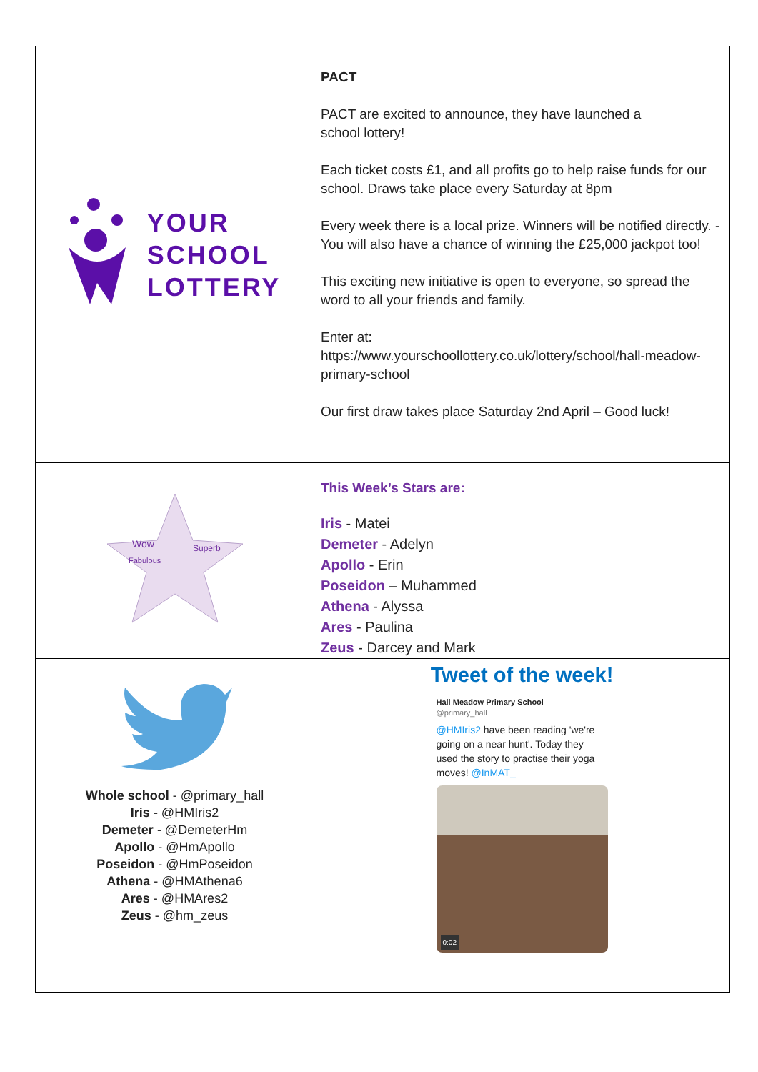| YOUR SCHOOL LOTTERY | PACT PACT are excited to announce, they have launched a school lottery! Each ticket costs £1, and all profits go to help raise funds for our school. Draws take place every Saturday at 8pm Every week there is a local prize. Winners will be notified directly. - You will also have a chance of winning the £25,000 jackpot too! This exciting new initiative is open to everyone, so spread the word to all your friends and family. Enter at: https://www.yourschoollottery.co.uk/lottery/school/hall-meadow-primary-school Our first draw takes place Saturday 2nd April – Good luck! |
| Wow Superb Fabulous | This Week’s Stars are: Iris - Matei Demeter - Adelyn Apollo - Erin Poseidon – Muhammed Athena - Alyssa Ares - Paulina Zeus - Darcey and Mark |
| Whole school - @primary_hall Iris - @HMIris2 Demeter - @DemeterHm Apollo - @HmApollo Poseidon - @HmPoseidon Athena - @HMAthena6 Ares - @HMAres2 Zeus - @hm_zeus | Tweet of the week! Hall Meadow Primary School @primary_hall @HMIris2 have been reading 'we're going on a near hunt'. Today they used the story to practise their yoga moves! @InMAT_ 0:02 |